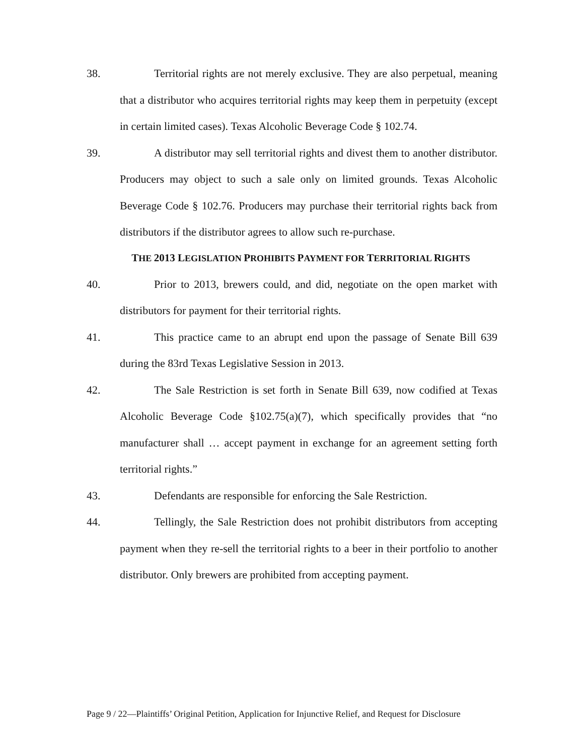38. Territorial rights are not merely exclusive. They are also perpetual, meaning that a distributor who acquires territorial rights may keep them in perpetuity (except in certain limited cases). Texas Alcoholic Beverage Code § 102.74.
39. A distributor may sell territorial rights and divest them to another distributor. Producers may object to such a sale only on limited grounds. Texas Alcoholic Beverage Code § 102.76. Producers may purchase their territorial rights back from distributors if the distributor agrees to allow such re-purchase.
THE 2013 LEGISLATION PROHIBITS PAYMENT FOR TERRITORIAL RIGHTS
40. Prior to 2013, brewers could, and did, negotiate on the open market with distributors for payment for their territorial rights.
41. This practice came to an abrupt end upon the passage of Senate Bill 639 during the 83rd Texas Legislative Session in 2013.
42. The Sale Restriction is set forth in Senate Bill 639, now codified at Texas Alcoholic Beverage Code §102.75(a)(7), which specifically provides that “no manufacturer shall … accept payment in exchange for an agreement setting forth territorial rights.”
43. Defendants are responsible for enforcing the Sale Restriction.
44. Tellingly, the Sale Restriction does not prohibit distributors from accepting payment when they re-sell the territorial rights to a beer in their portfolio to another distributor. Only brewers are prohibited from accepting payment.
Page 9 / 22—Plaintiffs’ Original Petition, Application for Injunctive Relief, and Request for Disclosure